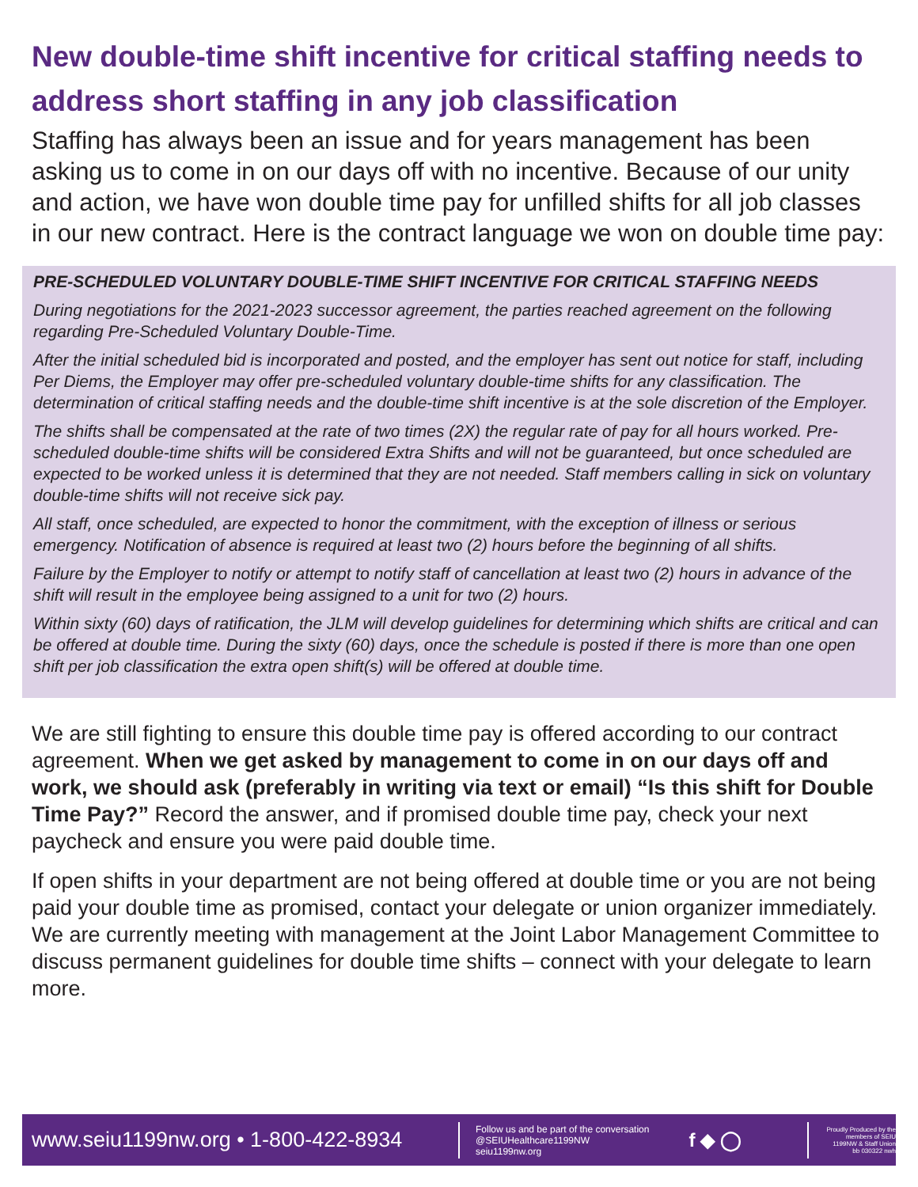New double-time shift incentive for critical staffing needs to address short staffing in any job classification
Staffing has always been an issue and for years management has been asking us to come in on our days off with no incentive. Because of our unity and action, we have won double time pay for unfilled shifts for all job classes in our new contract. Here is the contract language we won on double time pay:
PRE-SCHEDULED VOLUNTARY DOUBLE-TIME SHIFT INCENTIVE FOR CRITICAL STAFFING NEEDS
During negotiations for the 2021-2023 successor agreement, the parties reached agreement on the following regarding Pre-Scheduled Voluntary Double-Time.
After the initial scheduled bid is incorporated and posted, and the employer has sent out notice for staff, including Per Diems, the Employer may offer pre-scheduled voluntary double-time shifts for any classification. The determination of critical staffing needs and the double-time shift incentive is at the sole discretion of the Employer.
The shifts shall be compensated at the rate of two times (2X) the regular rate of pay for all hours worked. Pre-scheduled double-time shifts will be considered Extra Shifts and will not be guaranteed, but once scheduled are expected to be worked unless it is determined that they are not needed. Staff members calling in sick on voluntary double-time shifts will not receive sick pay.
All staff, once scheduled, are expected to honor the commitment, with the exception of illness or serious emergency. Notification of absence is required at least two (2) hours before the beginning of all shifts.
Failure by the Employer to notify or attempt to notify staff of cancellation at least two (2) hours in advance of the shift will result in the employee being assigned to a unit for two (2) hours.
Within sixty (60) days of ratification, the JLM will develop guidelines for determining which shifts are critical and can be offered at double time. During the sixty (60) days, once the schedule is posted if there is more than one open shift per job classification the extra open shift(s) will be offered at double time.
We are still fighting to ensure this double time pay is offered according to our contract agreement. When we get asked by management to come in on our days off and work, we should ask (preferably in writing via text or email) “Is this shift for Double Time Pay?” Record the answer, and if promised double time pay, check your next paycheck and ensure you were paid double time.
If open shifts in your department are not being offered at double time or you are not being paid your double time as promised, contact your delegate or union organizer immediately. We are currently meeting with management at the Joint Labor Management Committee to discuss permanent guidelines for double time shifts – connect with your delegate to learn more.
www.seiu1199nw.org • 1-800-422-8934
Follow us and be part of the conversation
@SEIUHealthcare1199NW
seiu1199nw.org
f ◆ ◯
Proudly Produced by the members of SEIU 1199NW & Staff Union
bb 030322 nwh